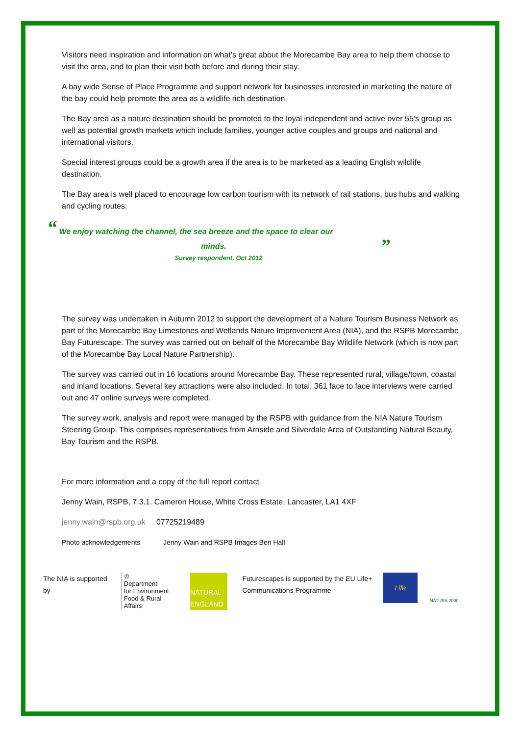Visitors need inspiration and information on what’s great about the Morecambe Bay area to help them choose to visit the area, and to plan their visit both before and during their stay.
A bay wide Sense of Place Programme and support network for businesses interested in marketing the nature of the bay could help promote the area as a wildlife rich destination.
The Bay area as a nature destination should be promoted to the loyal independent and active over 55’s group as well as potential growth markets which include families, younger active couples and groups and national and international visitors.
Special interest groups could be a growth area if the area is to be marketed as a leading English wildlife destination.
The Bay area is well placed to encourage low carbon tourism with its network of rail stations, bus hubs and walking and cycling routes.
“ We enjoy watching the channel, the sea breeze and the space to clear our
minds. ”
Survey respondent, Oct 2012
The survey was undertaken in Autumn 2012 to support the development of a Nature Tourism Business Network as part of the Morecambe Bay Limestones and Wetlands Nature Improvement Area (NIA), and the RSPB Morecambe Bay Futurescape. The survey was carried out on behalf of the Morecambe Bay Wildlife Network (which is now part of the Morecambe Bay Local Nature Partnership).
The survey was carried out in 16 locations around Morecambe Bay. These represented rural, village/town, coastal and inland locations. Several key attractions were also included. In total, 361 face to face interviews were carried out and 47 online surveys were completed.
The survey work, analysis and report were managed by the RSPB with guidance from the NIA Nature Tourism Steering Group. This comprises representatives from Arnside and Silverdale Area of Outstanding Natural Beauty, Bay Tourism and the RSPB.
For more information and a copy of the full report contact
Jenny Wain, RSPB, 7.3.1. Cameron House, White Cross Estate, Lancaster, LA1 4XF
jenny.wain@rspb.org.uk 07725219489
Photo acknowledgements Jenny Wain and RSPB Images Ben Hall
The NIA is supported by
♔
Department
for Environment
Food & Rural Affairs
NATURAL
ENGLAND
Futurescapes is supported by the EU Life+ Communications Programme
Life
NATURA 2000